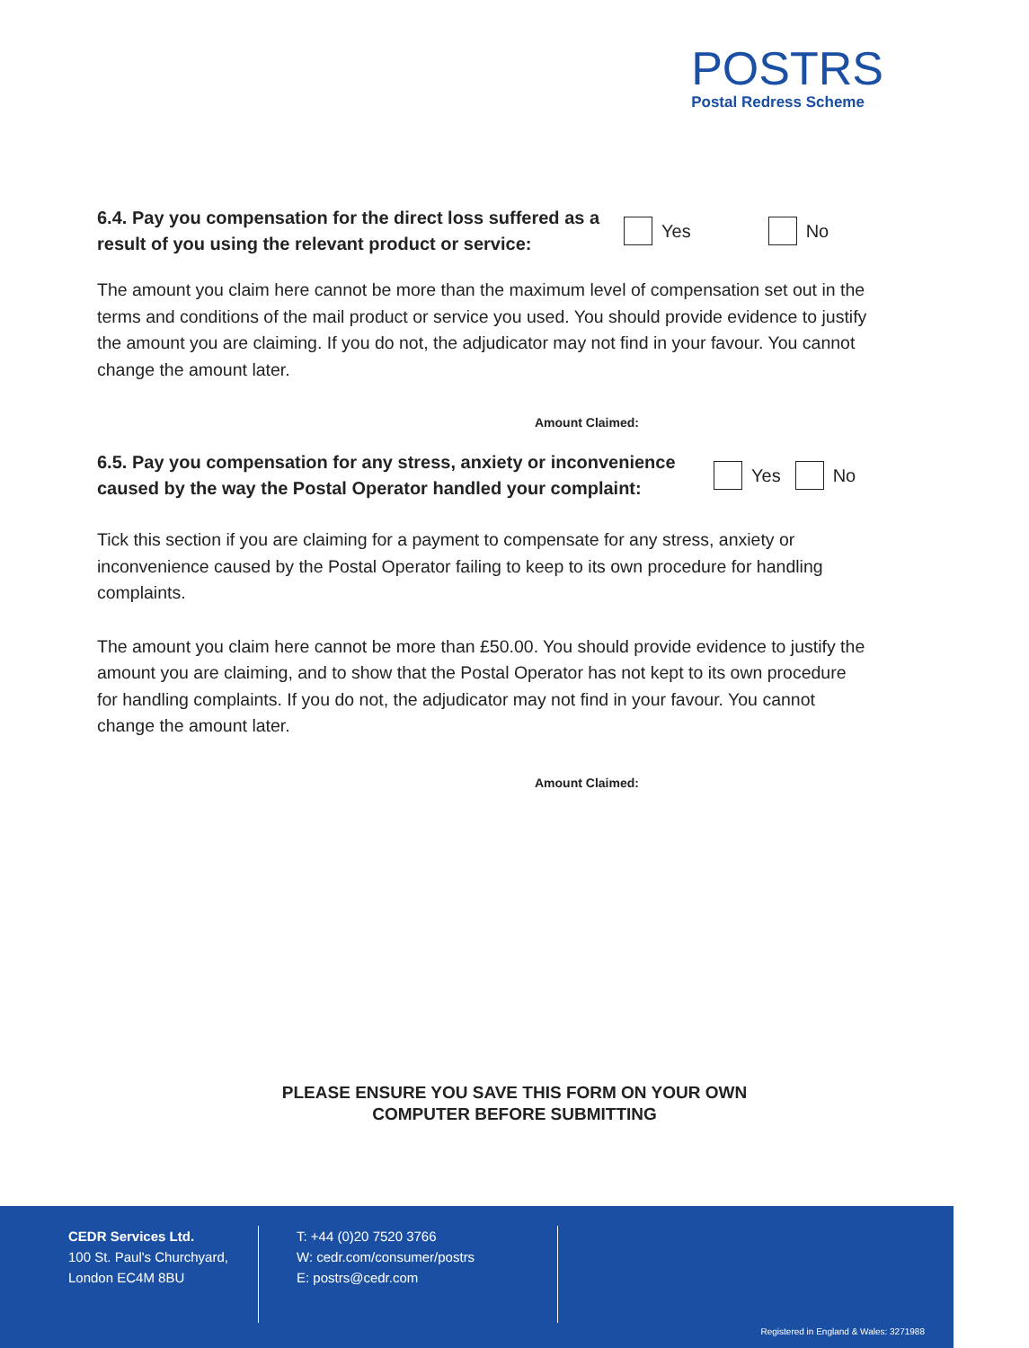POSTRS
Postal Redress Scheme
6.4. Pay you compensation for the direct loss suffered as a result of you using the relevant product or service:
Yes No
The amount you claim here cannot be more than the maximum level of compensation set out in the terms and conditions of the mail product or service you used. You should provide evidence to justify the amount you are claiming. If you do not, the adjudicator may not find in your favour. You cannot change the amount later.
Amount Claimed:
6.5. Pay you compensation for any stress, anxiety or inconvenience caused by the way the Postal Operator handled your complaint:
Yes No
Tick this section if you are claiming for a payment to compensate for any stress, anxiety or inconvenience caused by the Postal Operator failing to keep to its own procedure for handling complaints.
The amount you claim here cannot be more than £50.00. You should provide evidence to justify the amount you are claiming, and to show that the Postal Operator has not kept to its own procedure for handling complaints. If you do not, the adjudicator may not find in your favour. You cannot change the amount later.
Amount Claimed:
PLEASE ENSURE YOU SAVE THIS FORM ON YOUR OWN
COMPUTER BEFORE SUBMITTING
CEDR Services Ltd.
100 St. Paul's Churchyard,
London EC4M 8BU
T: +44 (0)20 7520 3766
W: cedr.com/consumer/postrs
E: postrs@cedr.com
Registered in England & Wales: 3271988